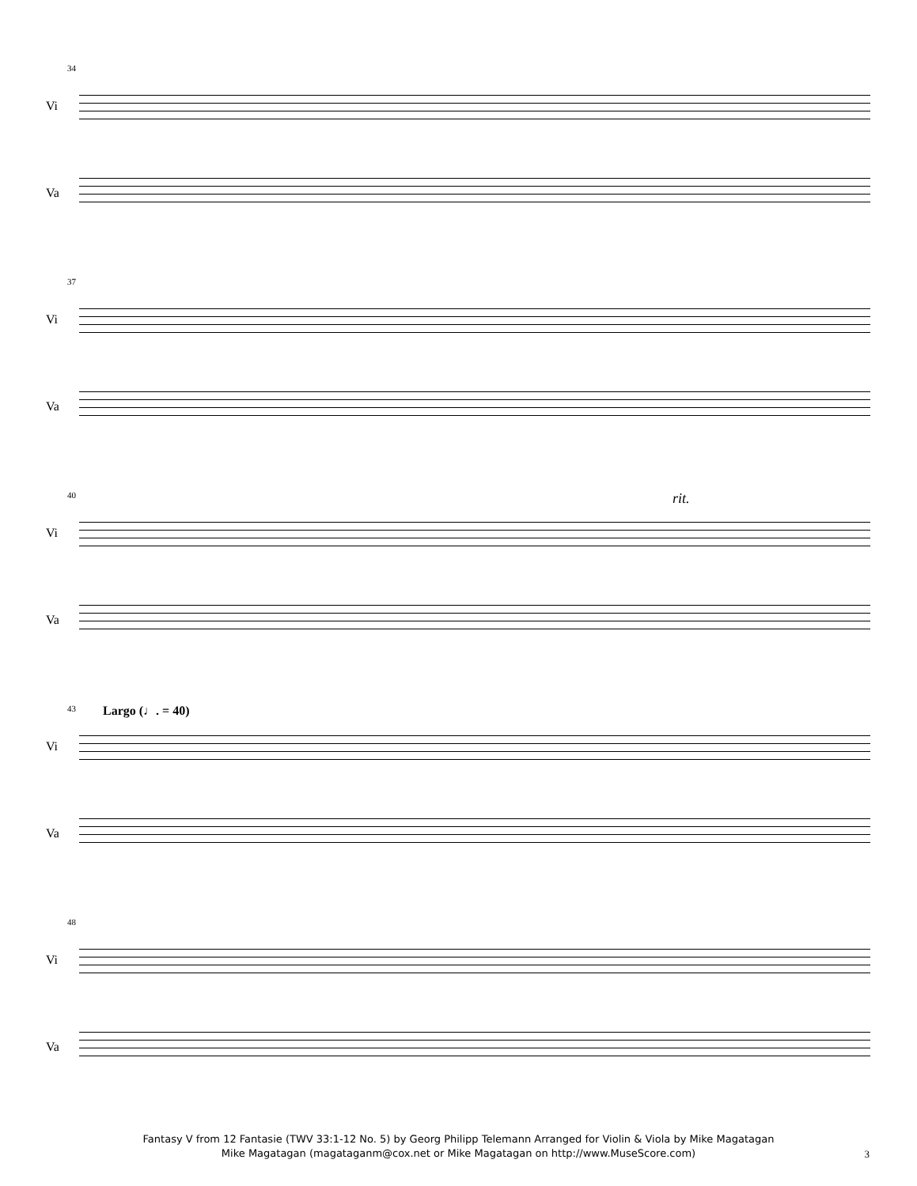34
Vi
Va
37
Vi
Va
40 rit.
Vi
Va
43 Largo (♩. = 40)
Vi
Va
48
Vi
Va
Fantasy V from 12 Fantasie (TWV 33:1-12 No. 5) by Georg Philipp Telemann Arranged for Violin & Viola by Mike Magatagan
Mike Magatagan (magataganm@cox.net or Mike Magatagan on http://www.MuseScore.com)
3